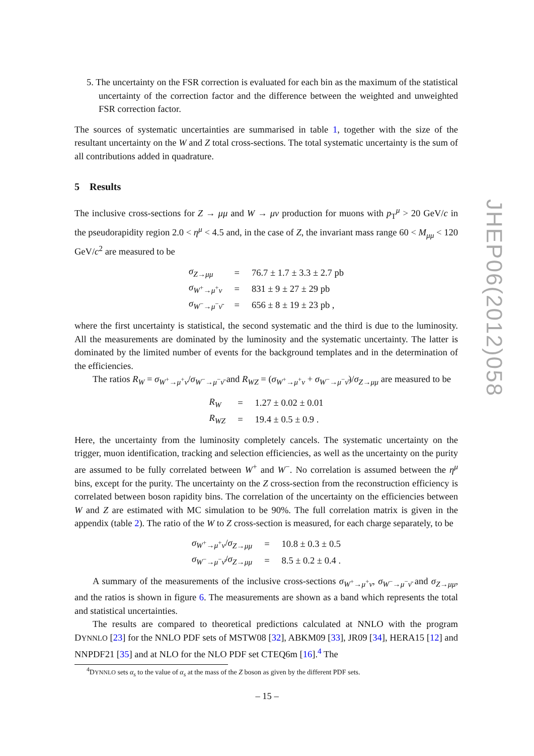5. The uncertainty on the FSR correction is evaluated for each bin as the maximum of the statistical uncertainty of the correction factor and the difference between the weighted and unweighted FSR correction factor.
The sources of systematic uncertainties are summarised in table 1, together with the size of the resultant uncertainty on the W and Z total cross-sections. The total systematic uncertainty is the sum of all contributions added in quadrature.
5 Results
The inclusive cross-sections for Z → μμ and W → μν production for muons with p<sub>T</sub><sup>μ</sup> > 20 GeV/c in the pseudorapidity region 2.0 < η<sup>μ</sup> < 4.5 and, in the case of Z, the invariant mass range 60 < M<sub>μμ</sub> < 120 GeV/c<sup>2</sup> are measured to be
| σ<sub>Z→μμ</sub> | = | 76.7 ± 1.7 ± 3.3 ± 2.7 pb |
| σ<sub>W<sup>+</sup>→μ<sup>+</sup>ν</sub> | = | 831 ± 9 ± 27 ± 29 pb |
| σ<sub>W<sup>−</sup>→μ<sup>−</sup>ν̄</sub> | = | 656 ± 8 ± 19 ± 23 pb , |
where the first uncertainty is statistical, the second systematic and the third is due to the luminosity. All the measurements are dominated by the luminosity and the systematic uncertainty. The latter is dominated by the limited number of events for the background templates and in the determination of the efficiencies.
The ratios R<sub>W</sub> = σ<sub>W<sup>+</sup>→μ<sup>+</sup>ν</sub>/σ<sub>W<sup>−</sup>→μ<sup>−</sup>ν̄</sub> and R<sub>WZ</sub> = (σ<sub>W<sup>+</sup>→μ<sup>+</sup>ν</sub> + σ<sub>W<sup>−</sup>→μ<sup>−</sup>ν̄</sub>)/σ<sub>Z→μμ</sub> are measured to be
| R<sub>W</sub> | = | 1.27 ± 0.02 ± 0.01 |
| R<sub>WZ</sub> | = | 19.4 ± 0.5 ± 0.9 . |
Here, the uncertainty from the luminosity completely cancels. The systematic uncertainty on the trigger, muon identification, tracking and selection efficiencies, as well as the uncertainty on the purity are assumed to be fully correlated between W<sup>+</sup> and W<sup>−</sup>. No correlation is assumed between the η<sup>μ</sup> bins, except for the purity. The uncertainty on the Z cross-section from the reconstruction efficiency is correlated between boson rapidity bins. The correlation of the uncertainty on the efficiencies between W and Z are estimated with MC simulation to be 90%. The full correlation matrix is given in the appendix (table 2). The ratio of the W to Z cross-section is measured, for each charge separately, to be
| σ<sub>W<sup>+</sup>→μ<sup>+</sup>ν</sub>/ σ<sub>Z→μμ</sub> | = | 10.8 ± 0.3 ± 0.5 |
| σ<sub>W<sup>−</sup>→μ<sup>−</sup>ν̄</sub>/ σ<sub>Z→μμ</sub> | = | 8.5 ± 0.2 ± 0.4 . |
A summary of the measurements of the inclusive cross-sections σ<sub>W<sup>+</sup>→μ<sup>+</sup>ν</sub>, σ<sub>W<sup>−</sup>→μ<sup>−</sup>ν̄</sub> and σ<sub>Z→μμ</sub>, and the ratios is shown in figure 6. The measurements are shown as a band which represents the total and statistical uncertainties.
The results are compared to theoretical predictions calculated at NNLO with the program DYNNLO [23] for the NNLO PDF sets of MSTW08 [32], ABKM09 [33], JR09 [34], HERA15 [12] and NNPDF21 [35] and at NLO for the NLO PDF set CTEQ6m [16].<sup>4</sup> The
<sup>4</sup> DYNNLO sets α<sub>s</sub> to the value of α<sub>s</sub> at the mass of the Z boson as given by the different PDF sets.
JHEP06(2012)058
– 15 –